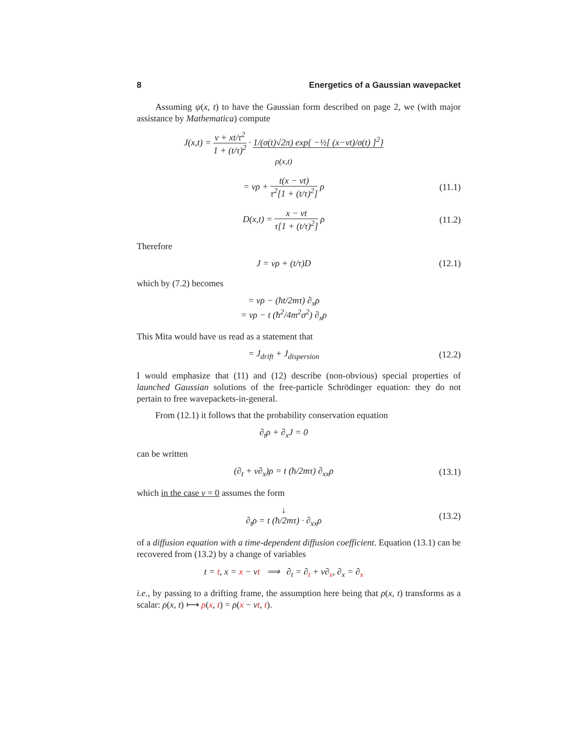8 Energetics of a Gaussian wavepacket
Assuming ψ(x, t) to have the Gaussian form described on page 2, we (with major assistance by Mathematica) compute
J(x,t) = v + xt/τ<sup>2</sup> 1 + (t/τ)<sup>2</sup> · 1/(σ(t)√2π) exp{ −½[ (x−vt)/σ(t) ]<sup>2</sup>}
ρ(x,t)
= vρ + t(x − vt) τ<sup>2</sup>[1 + (t/τ)<sup>2</sup>] ρ
(11.1)
D(x,t) = x − vt τ[1 + (t/τ)<sup>2</sup>] ρ
(11.2)
Therefore
J = vρ + (t/τ)D
(12.1)
which by (7.2) becomes
= vρ − (ħt/2mτ) ∂<sub>x</sub>ρ
= vρ − t (ħ<sup>2</sup>/4m<sup>2</sup>σ<sup>2</sup>) ∂<sub>x</sub>ρ
This Mita would have us read as a statement that
= J<sub>drift</sub> + J<sub>dispersion</sub>
(12.2)
I would emphasize that (11) and (12) describe (non-obvious) special properties of launched Gaussian solutions of the free-particle Schrödinger equation: they do not pertain to free wavepackets-in-general.
From (12.1) it follows that the probability conservation equation
∂<sub>t</sub>ρ + ∂<sub>x</sub>J = 0
can be written
(∂<sub>t</sub> + v∂<sub>x</sub>)ρ = t (ħ/2mτ) ∂<sub>xx</sub>ρ
(13.1)
which in the case v = 0 assumes the form
↓
∂<sub>t</sub>ρ = t (ħ/2mτ) · ∂<sub>xx</sub>ρ
(13.2)
of a diffusion equation with a time-dependent diffusion coefficient. Equation (13.1) can be recovered from (13.2) by a change of variables
t = t, x = x − vt ⟹ ∂<sub>t</sub> = ∂<sub>t</sub> + v∂<sub>x</sub>, ∂<sub>x</sub> = ∂<sub>x</sub>
i.e., by passing to a drifting frame, the assumption here being that ρ(x, t) transforms as a scalar: ρ(x, t) ⟼ ρ(x, t) = ρ(x − vt, t).